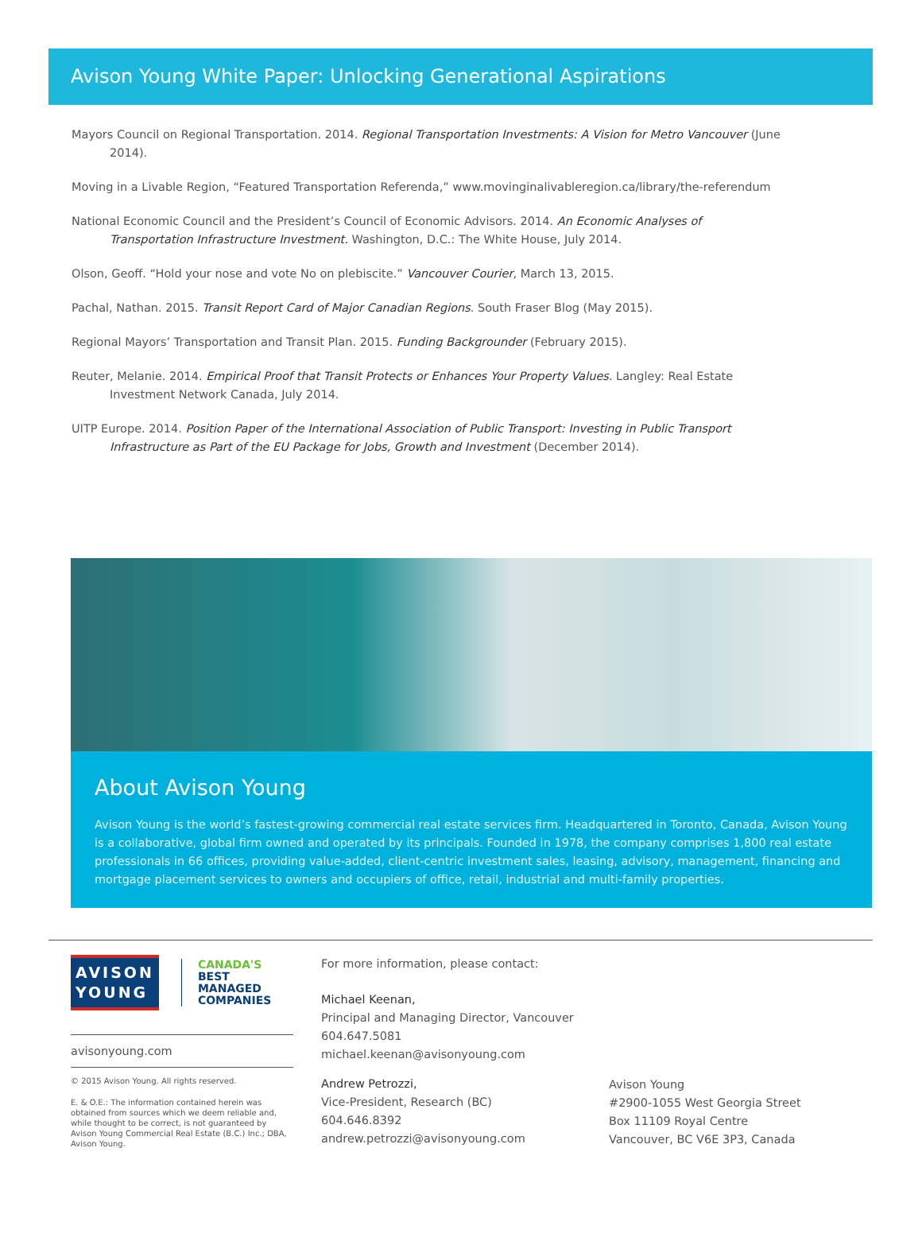Avison Young White Paper: Unlocking Generational Aspirations
Mayors Council on Regional Transportation. 2014. Regional Transportation Investments: A Vision for Metro Vancouver (June 2014).
Moving in a Livable Region, “Featured Transportation Referenda,” www.movinginalivableregion.ca/library/the-referendum
National Economic Council and the President’s Council of Economic Advisors. 2014. An Economic Analyses of Transportation Infrastructure Investment. Washington, D.C.: The White House, July 2014.
Olson, Geoff. “Hold your nose and vote No on plebiscite.” Vancouver Courier, March 13, 2015.
Pachal, Nathan. 2015. Transit Report Card of Major Canadian Regions. South Fraser Blog (May 2015).
Regional Mayors’ Transportation and Transit Plan. 2015. Funding Backgrounder (February 2015).
Reuter, Melanie. 2014. Empirical Proof that Transit Protects or Enhances Your Property Values. Langley: Real Estate Investment Network Canada, July 2014.
UITP Europe. 2014. Position Paper of the International Association of Public Transport: Investing in Public Transport Infrastructure as Part of the EU Package for Jobs, Growth and Investment (December 2014).
About Avison Young
Avison Young is the world’s fastest-growing commercial real estate services firm. Headquartered in Toronto, Canada, Avison Young is a collaborative, global firm owned and operated by its principals. Founded in 1978, the company comprises 1,800 real estate professionals in 66 offices, providing value-added, client-centric investment sales, leasing, advisory, management, financing and mortgage placement services to owners and occupiers of office, retail, industrial and multi-family properties.
AVISON
YOUNG
CANADA'S BEST
MANAGED
COMPANIES
avisonyoung.com
© 2015 Avison Young. All rights reserved.
E. & O.E.: The information contained herein was obtained from sources which we deem reliable and, while thought to be correct, is not guaranteed by Avison Young Commercial Real Estate (B.C.) Inc.; DBA, Avison Young.
For more information, please contact:
Michael Keenan,
Principal and Managing Director, Vancouver
604.647.5081
michael.keenan@avisonyoung.com
Andrew Petrozzi,
Vice-President, Research (BC)
604.646.8392
andrew.petrozzi@avisonyoung.com
Avison Young
#2900-1055 West Georgia Street
Box 11109 Royal Centre
Vancouver, BC V6E 3P3, Canada